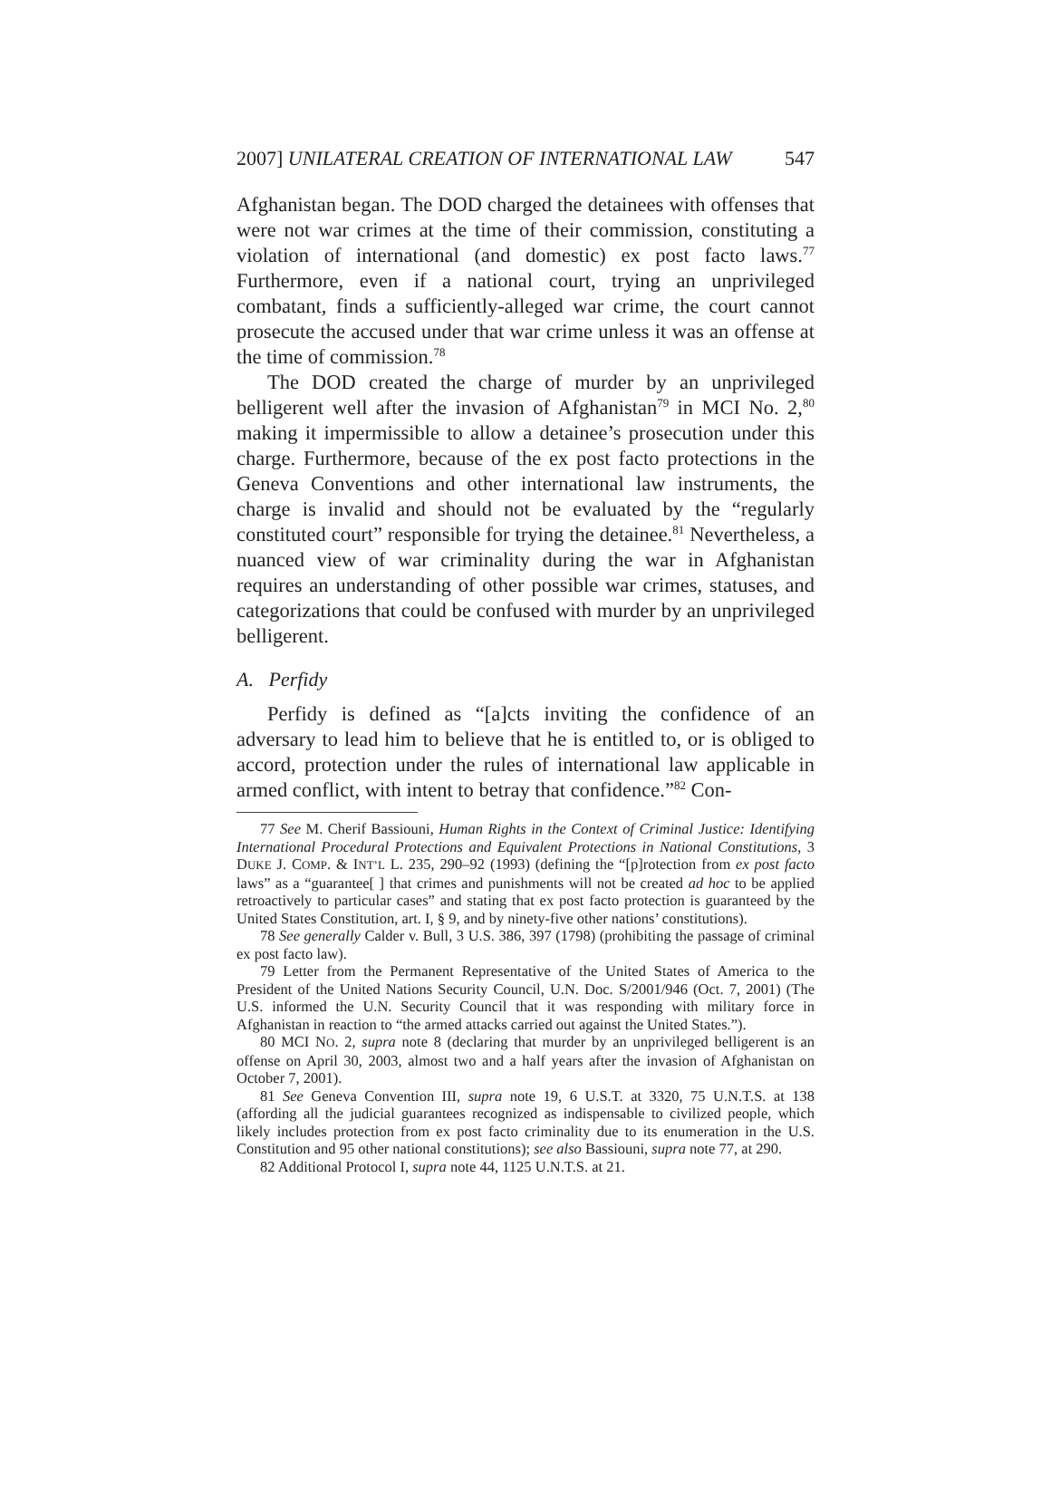2007] UNILATERAL CREATION OF INTERNATIONAL LAW 547
Afghanistan began. The DOD charged the detainees with offenses that were not war crimes at the time of their commission, constituting a violation of international (and domestic) ex post facto laws.<sup>77</sup> Furthermore, even if a national court, trying an unprivileged combatant, finds a sufficiently-alleged war crime, the court cannot prosecute the accused under that war crime unless it was an offense at the time of commission.<sup>78</sup>
The DOD created the charge of murder by an unprivileged belligerent well after the invasion of Afghanistan<sup>79</sup> in MCI No. 2,<sup>80</sup> making it impermissible to allow a detainee’s prosecution under this charge. Furthermore, because of the ex post facto protections in the Geneva Conventions and other international law instruments, the charge is invalid and should not be evaluated by the “regularly constituted court” responsible for trying the detainee.<sup>81</sup> Nevertheless, a nuanced view of war criminality during the war in Afghanistan requires an understanding of other possible war crimes, statuses, and categorizations that could be confused with murder by an unprivileged belligerent.
A. Perfidy
Perfidy is defined as “[a]cts inviting the confidence of an adversary to lead him to believe that he is entitled to, or is obliged to accord, protection under the rules of international law applicable in armed conflict, with intent to betray that confidence.”<sup>82</sup> Con-
77 See M. Cherif Bassiouni, Human Rights in the Context of Criminal Justice: Identifying International Procedural Protections and Equivalent Protections in National Constitutions, 3 DUKE J. COMP. & INT’L L. 235, 290–92 (1993) (defining the “[p]rotection from ex post facto laws” as a “guarantee[ ] that crimes and punishments will not be created ad hoc to be applied retroactively to particular cases” and stating that ex post facto protection is guaranteed by the United States Constitution, art. I, § 9, and by ninety-five other nations’ constitutions).
78 See generally Calder v. Bull, 3 U.S. 386, 397 (1798) (prohibiting the passage of criminal ex post facto law).
79 Letter from the Permanent Representative of the United States of America to the President of the United Nations Security Council, U.N. Doc. S/2001/946 (Oct. 7, 2001) (The U.S. informed the U.N. Security Council that it was responding with military force in Afghanistan in reaction to “the armed attacks carried out against the United States.”).
80 MCI NO. 2, supra note 8 (declaring that murder by an unprivileged belligerent is an offense on April 30, 2003, almost two and a half years after the invasion of Afghanistan on October 7, 2001).
81 See Geneva Convention III, supra note 19, 6 U.S.T. at 3320, 75 U.N.T.S. at 138 (affording all the judicial guarantees recognized as indispensable to civilized people, which likely includes protection from ex post facto criminality due to its enumeration in the U.S. Constitution and 95 other national constitutions); see also Bassiouni, supra note 77, at 290.
82 Additional Protocol I, supra note 44, 1125 U.N.T.S. at 21.